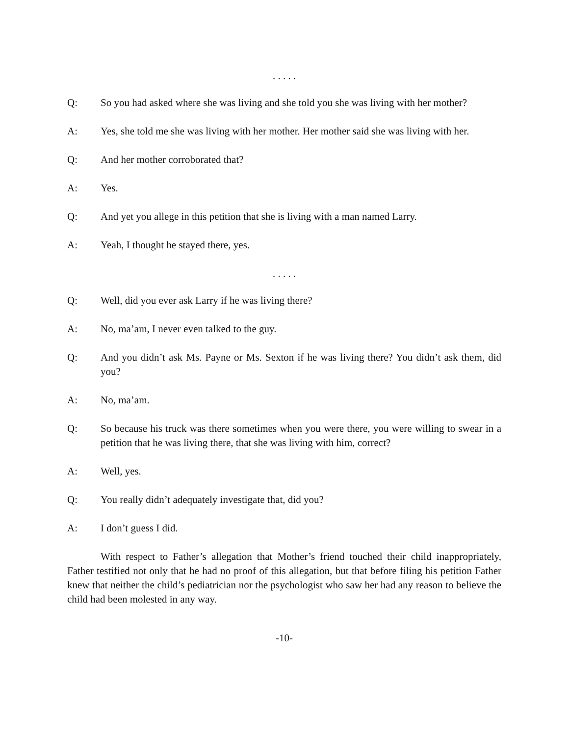. . . . .
Q: So you had asked where she was living and she told you she was living with her mother?
A: Yes, she told me she was living with her mother. Her mother said she was living with her.
Q: And her mother corroborated that?
A: Yes.
Q: And yet you allege in this petition that she is living with a man named Larry.
A: Yeah, I thought he stayed there, yes.
. . . . .
Q: Well, did you ever ask Larry if he was living there?
A: No, ma’am, I never even talked to the guy.
Q: And you didn’t ask Ms. Payne or Ms. Sexton if he was living there? You didn’t ask them, did you?
A: No, ma’am.
Q: So because his truck was there sometimes when you were there, you were willing to swear in a petition that he was living there, that she was living with him, correct?
A: Well, yes.
Q: You really didn’t adequately investigate that, did you?
A: I don’t guess I did.
With respect to Father’s allegation that Mother’s friend touched their child inappropriately, Father testified not only that he had no proof of this allegation, but that before filing his petition Father knew that neither the child’s pediatrician nor the psychologist who saw her had any reason to believe the child had been molested in any way.
-10-